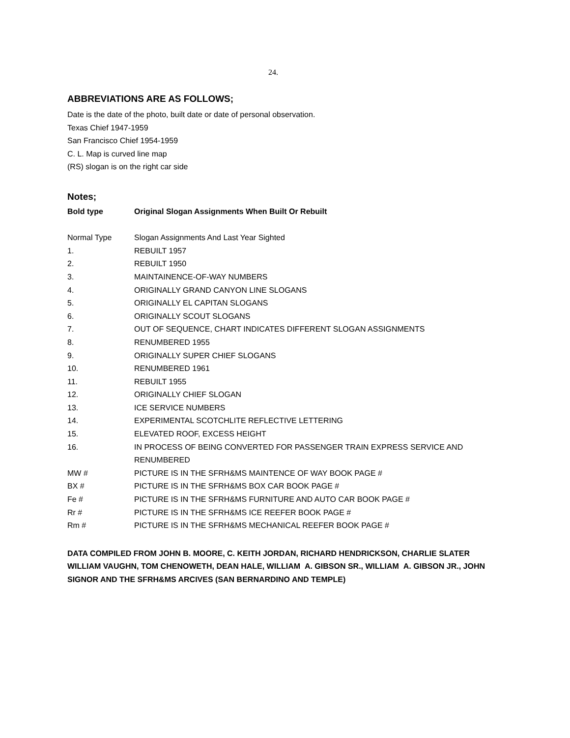24.
ABBREVIATIONS ARE AS FOLLOWS;
Date is the date of the photo, built date or date of personal observation.
Texas Chief 1947-1959
San Francisco Chief 1954-1959
C. L. Map is curved line map
(RS) slogan is on the right car side
Notes;
| Bold type | Original Slogan Assignments When Built Or Rebuilt |
| Normal Type | Slogan Assignments And Last Year Sighted |
| 1. | REBUILT 1957 |
| 2. | REBUILT 1950 |
| 3. | MAINTAINENCE-OF-WAY NUMBERS |
| 4. | ORIGINALLY GRAND CANYON LINE SLOGANS |
| 5. | ORIGINALLY EL CAPITAN SLOGANS |
| 6. | ORIGINALLY SCOUT SLOGANS |
| 7. | OUT OF SEQUENCE, CHART INDICATES DIFFERENT SLOGAN ASSIGNMENTS |
| 8. | RENUMBERED 1955 |
| 9. | ORIGINALLY SUPER CHIEF SLOGANS |
| 10. | RENUMBERED 1961 |
| 11. | REBUILT 1955 |
| 12. | ORIGINALLY CHIEF SLOGAN |
| 13. | ICE SERVICE NUMBERS |
| 14. | EXPERIMENTAL SCOTCHLITE REFLECTIVE LETTERING |
| 15. | ELEVATED ROOF, EXCESS HEIGHT |
| 16. | IN PROCESS OF BEING CONVERTED FOR PASSENGER TRAIN EXPRESS SERVICE AND RENUMBERED |
| MW # | PICTURE IS IN THE SFRH&MS MAINTENCE OF WAY BOOK PAGE # |
| BX # | PICTURE IS IN THE SFRH&MS BOX CAR BOOK PAGE # |
| Fe # | PICTURE IS IN THE SFRH&MS FURNITURE AND AUTO CAR BOOK PAGE # |
| Rr # | PICTURE IS IN THE SFRH&MS ICE REEFER BOOK PAGE # |
| Rm # | PICTURE IS IN THE SFRH&MS MECHANICAL REEFER BOOK PAGE # |
DATA COMPILED FROM JOHN B. MOORE, C. KEITH JORDAN, RICHARD HENDRICKSON, CHARLIE SLATER WILLIAM VAUGHN, TOM CHENOWETH, DEAN HALE, WILLIAM A. GIBSON SR., WILLIAM A. GIBSON JR., JOHN SIGNOR AND THE SFRH&MS ARCIVES (SAN BERNARDINO AND TEMPLE)